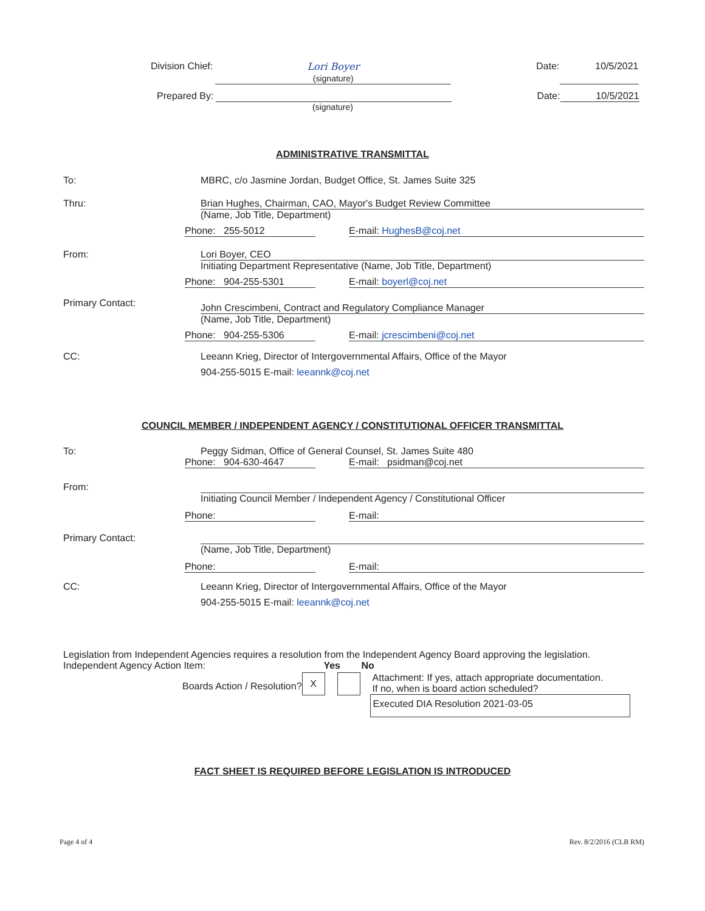Division Chief: Lori Boyer
(signature) Date: 10/5/2021
Prepared By: Date: 10/5/2021
(signature)
ADMINISTRATIVE TRANSMITTAL
To:
MBRC, c/o Jasmine Jordan, Budget Office, St. James Suite 325
Thru:
Brian Hughes, Chairman, CAO, Mayor's Budget Review Committee
(Name, Job Title, Department)
Phone: 255-5012 E-mail: HughesB@coj.net
From:
Lori Boyer, CEO
Initiating Department Representative (Name, Job Title, Department)
Phone: 904-255-5301 E-mail: boyerl@coj.net
Primary Contact:
John Crescimbeni, Contract and Regulatory Compliance Manager
(Name, Job Title, Department)
Phone: 904-255-5306 E-mail: jcrescimbeni@coj.net
CC:
Leeann Krieg, Director of Intergovernmental Affairs, Office of the Mayor
904-255-5015 E-mail: leeannk@coj.net
COUNCIL MEMBER / INDEPENDENT AGENCY / CONSTITUTIONAL OFFICER TRANSMITTAL
To:
Peggy Sidman, Office of General Counsel, St. James Suite 480
Phone: 904-630-4647 E-mail: psidman@coj.net
From:
Initiating Council Member / Independent Agency / Constitutional Officer
Phone: E-mail:
Primary Contact:
(Name, Job Title, Department)
Phone: E-mail:
CC:
Leeann Krieg, Director of Intergovernmental Affairs, Office of the Mayor
904-255-5015 E-mail: leeannk@coj.net
Legislation from Independent Agencies requires a resolution from the Independent Agency Board approving the legislation.
Independent Agency Action Item: Yes No
Boards Action / Resolution? X
Attachment: If yes, attach appropriate documentation.
If no, when is board action scheduled?
Executed DIA Resolution 2021-03-05
FACT SHEET IS REQUIRED BEFORE LEGISLATION IS INTRODUCED
Page 4 of 4 Rev. 8/2/2016 (CLB RM)